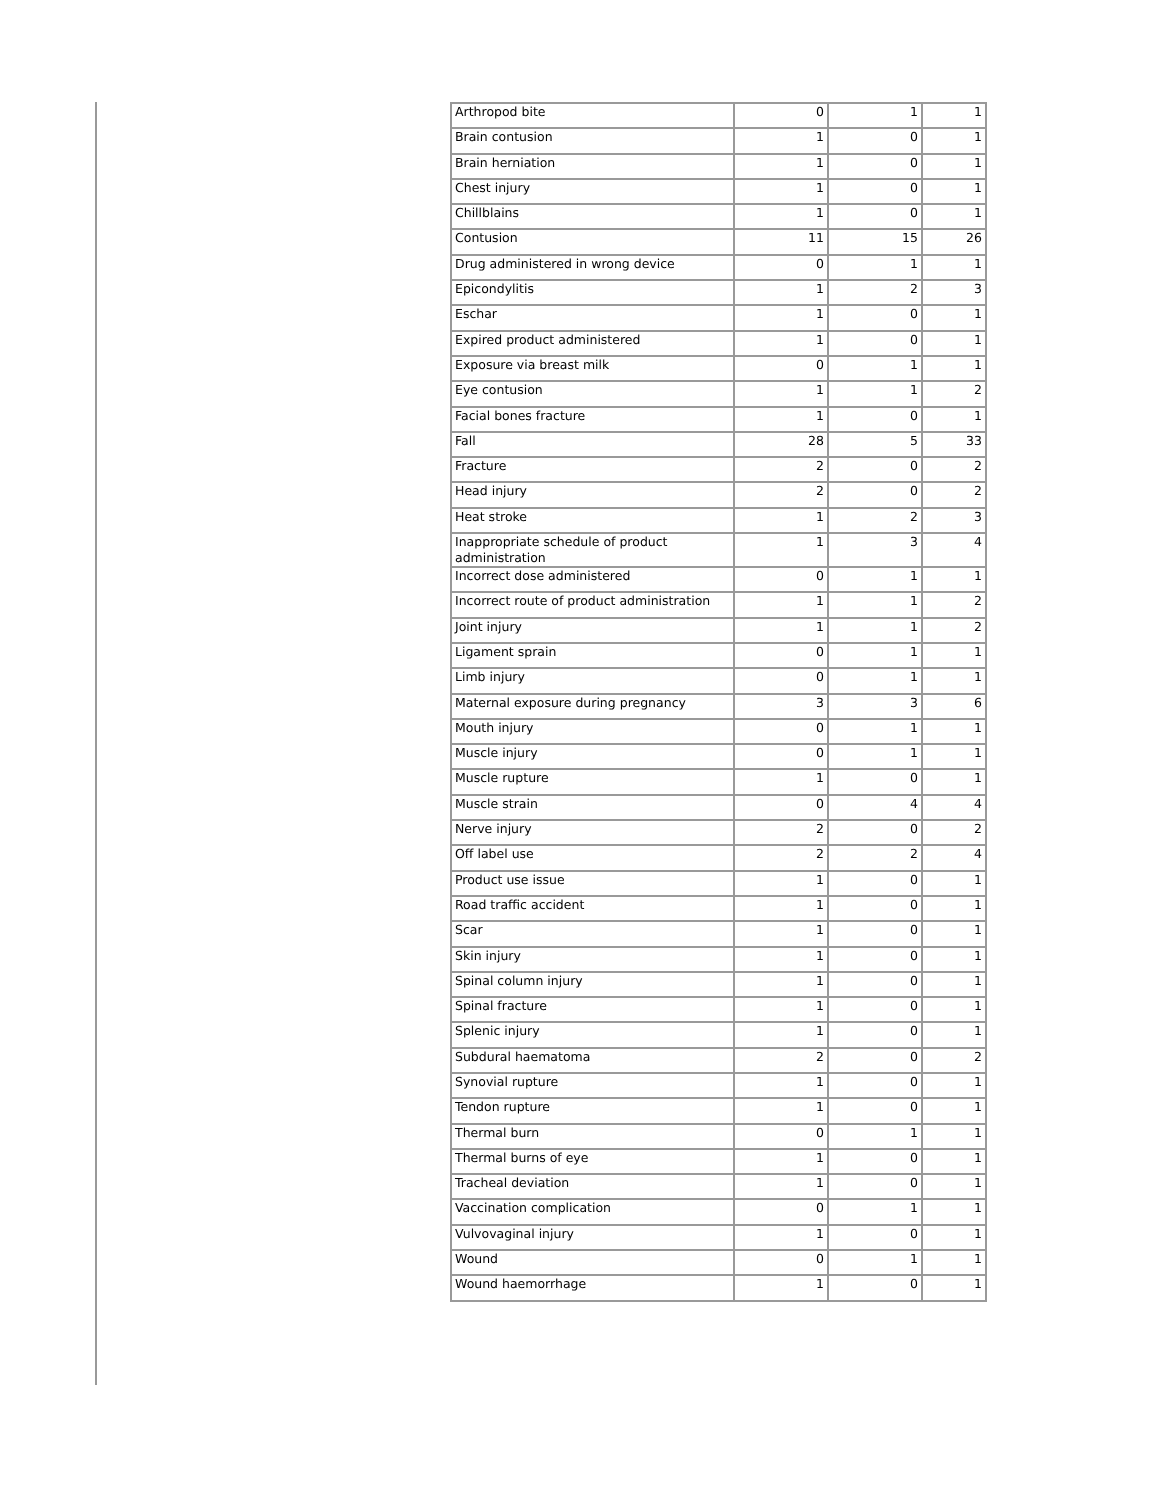| Arthropod bite | 0 | 1 | 1 |
| Brain contusion | 1 | 0 | 1 |
| Brain herniation | 1 | 0 | 1 |
| Chest injury | 1 | 0 | 1 |
| Chillblains | 1 | 0 | 1 |
| Contusion | 11 | 15 | 26 |
| Drug administered in wrong device | 0 | 1 | 1 |
| Epicondylitis | 1 | 2 | 3 |
| Eschar | 1 | 0 | 1 |
| Expired product administered | 1 | 0 | 1 |
| Exposure via breast milk | 0 | 1 | 1 |
| Eye contusion | 1 | 1 | 2 |
| Facial bones fracture | 1 | 0 | 1 |
| Fall | 28 | 5 | 33 |
| Fracture | 2 | 0 | 2 |
| Head injury | 2 | 0 | 2 |
| Heat stroke | 1 | 2 | 3 |
| Inappropriate schedule of product administration | 1 | 3 | 4 |
| Incorrect dose administered | 0 | 1 | 1 |
| Incorrect route of product administration | 1 | 1 | 2 |
| Joint injury | 1 | 1 | 2 |
| Ligament sprain | 0 | 1 | 1 |
| Limb injury | 0 | 1 | 1 |
| Maternal exposure during pregnancy | 3 | 3 | 6 |
| Mouth injury | 0 | 1 | 1 |
| Muscle injury | 0 | 1 | 1 |
| Muscle rupture | 1 | 0 | 1 |
| Muscle strain | 0 | 4 | 4 |
| Nerve injury | 2 | 0 | 2 |
| Off label use | 2 | 2 | 4 |
| Product use issue | 1 | 0 | 1 |
| Road traffic accident | 1 | 0 | 1 |
| Scar | 1 | 0 | 1 |
| Skin injury | 1 | 0 | 1 |
| Spinal column injury | 1 | 0 | 1 |
| Spinal fracture | 1 | 0 | 1 |
| Splenic injury | 1 | 0 | 1 |
| Subdural haematoma | 2 | 0 | 2 |
| Synovial rupture | 1 | 0 | 1 |
| Tendon rupture | 1 | 0 | 1 |
| Thermal burn | 0 | 1 | 1 |
| Thermal burns of eye | 1 | 0 | 1 |
| Tracheal deviation | 1 | 0 | 1 |
| Vaccination complication | 0 | 1 | 1 |
| Vulvovaginal injury | 1 | 0 | 1 |
| Wound | 0 | 1 | 1 |
| Wound haemorrhage | 1 | 0 | 1 |